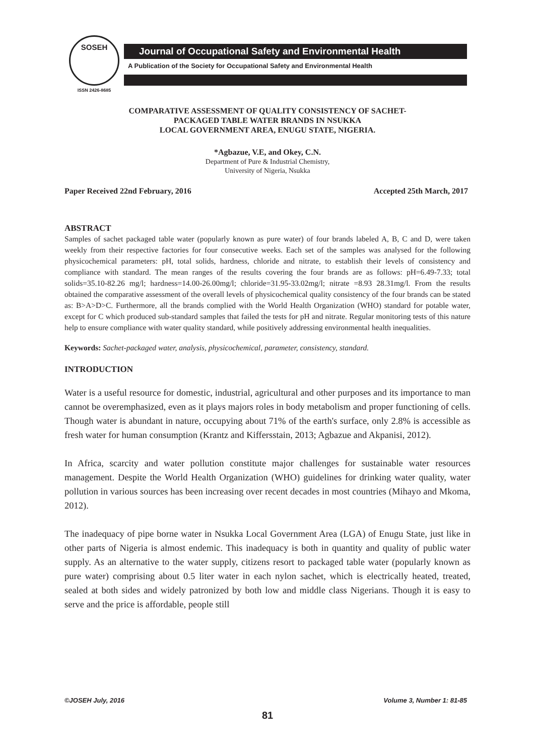SOSEH
ISSN 2426-8685
Journal of Occupational Safety and Environmental Health
A Publication of the Society for Occupational Safety and Environmental Health
COMPARATIVE ASSESSMENT OF QUALITY CONSISTENCY OF SACHET-
PACKAGED TABLE WATER BRANDS IN NSUKKA
LOCAL GOVERNMENT AREA, ENUGU STATE, NIGERIA.
*Agbazue, V.E, and Okey, C.N.
Department of Pure & Industrial Chemistry,
University of Nigeria, Nsukka
Paper Received 22nd February, 2016 Accepted 25th March, 2017
ABSTRACT
Samples of sachet packaged table water (popularly known as pure water) of four brands labeled A, B, C and D, were taken weekly from their respective factories for four consecutive weeks. Each set of the samples was analysed for the following physicochemical parameters: pH, total solids, hardness, chloride and nitrate, to establish their levels of consistency and compliance with standard. The mean ranges of the results covering the four brands are as follows: pH=6.49-7.33; total solids=35.10-82.26 mg/l; hardness=14.00-26.00mg/l; chloride=31.95-33.02mg/l; nitrate =8.93 28.31mg/l. From the results obtained the comparative assessment of the overall levels of physicochemical quality consistency of the four brands can be stated as: B>A>D>C. Furthermore, all the brands complied with the World Health Organization (WHO) standard for potable water, except for C which produced sub-standard samples that failed the tests for pH and nitrate. Regular monitoring tests of this nature help to ensure compliance with water quality standard, while positively addressing environmental health inequalities.
Keywords: Sachet-packaged water, analysis, physicochemical, parameter, consistency, standard.
INTRODUCTION
Water is a useful resource for domestic, industrial, agricultural and other purposes and its importance to man cannot be overemphasized, even as it plays majors roles in body metabolism and proper functioning of cells. Though water is abundant in nature, occupying about 71% of the earth's surface, only 2.8% is accessible as fresh water for human consumption (Krantz and Kiffersstain, 2013; Agbazue and Akpanisi, 2012).
In Africa, scarcity and water pollution constitute major challenges for sustainable water resources management. Despite the World Health Organization (WHO) guidelines for drinking water quality, water pollution in various sources has been increasing over recent decades in most countries (Mihayo and Mkoma, 2012).
The inadequacy of pipe borne water in Nsukka Local Government Area (LGA) of Enugu State, just like in other parts of Nigeria is almost endemic. This inadequacy is both in quantity and quality of public water supply. As an alternative to the water supply, citizens resort to packaged table water (popularly known as pure water) comprising about 0.5 liter water in each nylon sachet, which is electrically heated, treated, sealed at both sides and widely patronized by both low and middle class Nigerians. Though it is easy to serve and the price is affordable, people still
©JOSEH July, 2016 Volume 3, Number 1: 81-85
81